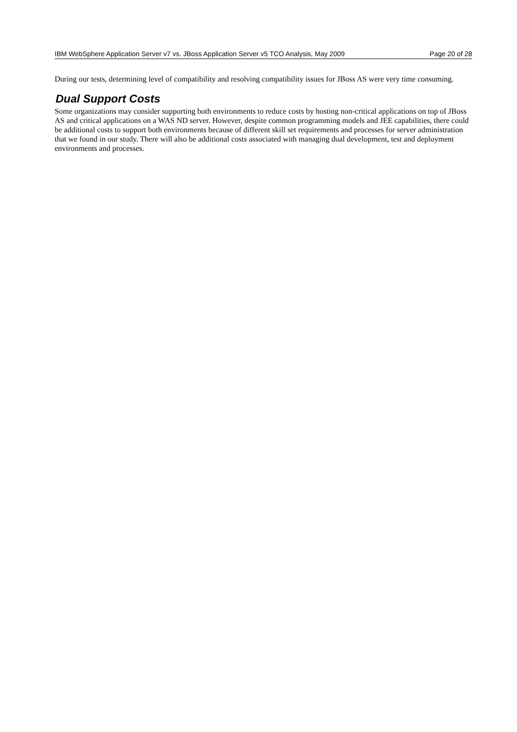IBM WebSphere Application Server v7 vs. JBoss Application Server v5 TCO Analysis, May 2009 Page 20 of 28
During our tests, determining level of compatibility and resolving compatibility issues for JBoss AS were very time consuming.
Dual Support Costs
Some organizations may consider supporting both environments to reduce costs by hosting non-critical applications on top of JBoss AS and critical applications on a WAS ND server. However, despite common programming models and JEE capabilities, there could be additional costs to support both environments because of different skill set requirements and processes for server administration that we found in our study. There will also be additional costs associated with managing dual development, test and deployment environments and processes.